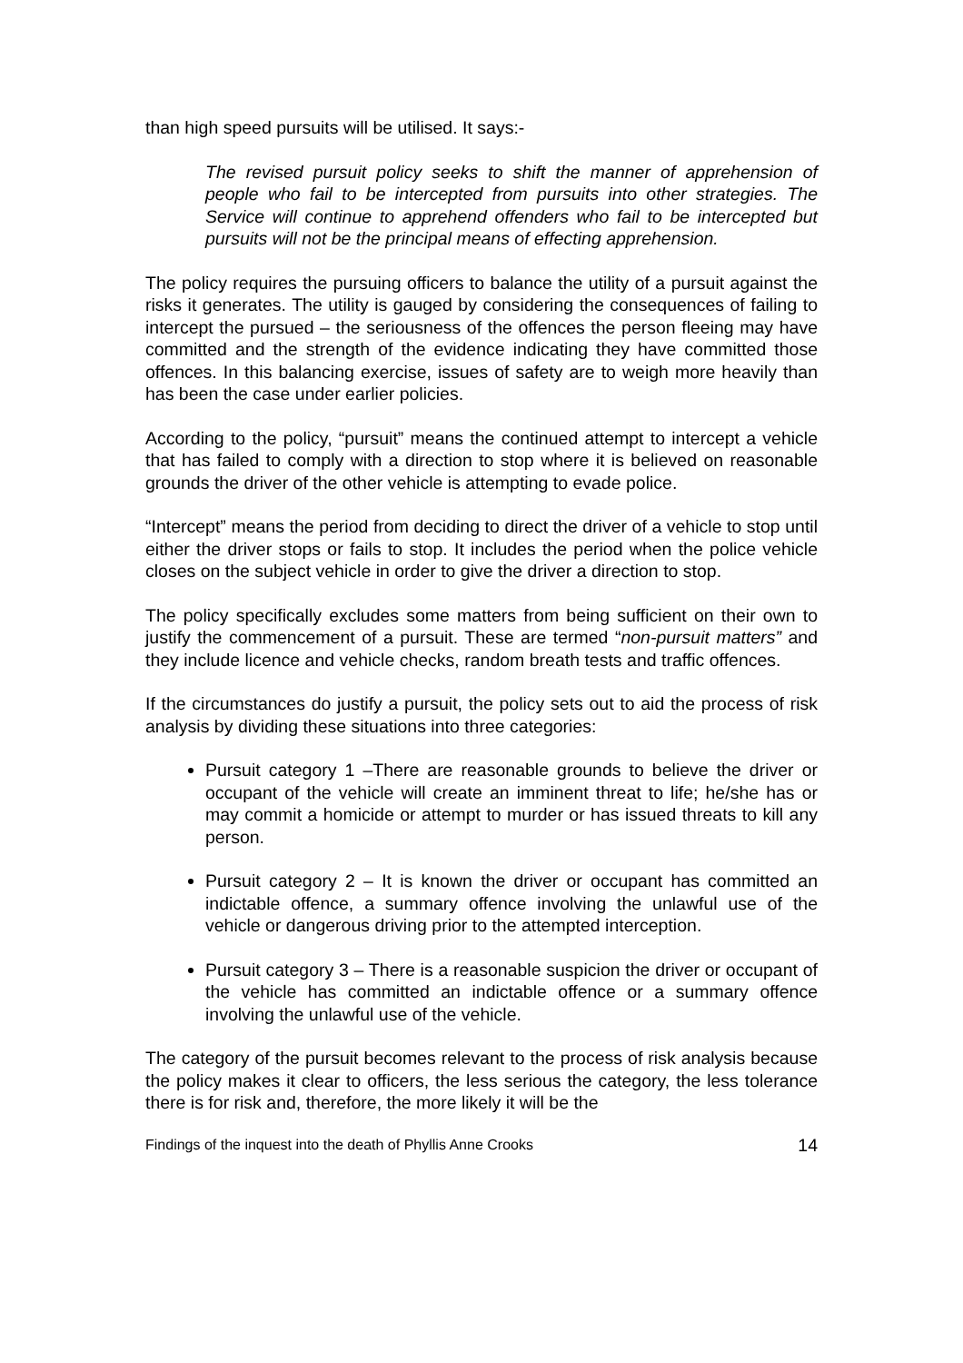than high speed pursuits will be utilised. It says:-
The revised pursuit policy seeks to shift the manner of apprehension of people who fail to be intercepted from pursuits into other strategies. The Service will continue to apprehend offenders who fail to be intercepted but pursuits will not be the principal means of effecting apprehension.
The policy requires the pursuing officers to balance the utility of a pursuit against the risks it generates. The utility is gauged by considering the consequences of failing to intercept the pursued – the seriousness of the offences the person fleeing may have committed and the strength of the evidence indicating they have committed those offences. In this balancing exercise, issues of safety are to weigh more heavily than has been the case under earlier policies.
According to the policy, “pursuit” means the continued attempt to intercept a vehicle that has failed to comply with a direction to stop where it is believed on reasonable grounds the driver of the other vehicle is attempting to evade police.
“Intercept” means the period from deciding to direct the driver of a vehicle to stop until either the driver stops or fails to stop. It includes the period when the police vehicle closes on the subject vehicle in order to give the driver a direction to stop.
The policy specifically excludes some matters from being sufficient on their own to justify the commencement of a pursuit. These are termed “non-pursuit matters” and they include licence and vehicle checks, random breath tests and traffic offences.
If the circumstances do justify a pursuit, the policy sets out to aid the process of risk analysis by dividing these situations into three categories:
Pursuit category 1 –There are reasonable grounds to believe the driver or occupant of the vehicle will create an imminent threat to life; he/she has or may commit a homicide or attempt to murder or has issued threats to kill any person.
Pursuit category 2 – It is known the driver or occupant has committed an indictable offence, a summary offence involving the unlawful use of the vehicle or dangerous driving prior to the attempted interception.
Pursuit category 3 – There is a reasonable suspicion the driver or occupant of the vehicle has committed an indictable offence or a summary offence involving the unlawful use of the vehicle.
The category of the pursuit becomes relevant to the process of risk analysis because the policy makes it clear to officers, the less serious the category, the less tolerance there is for risk and, therefore, the more likely it will be the
Findings of the inquest into the death of Phyllis Anne Crooks 14